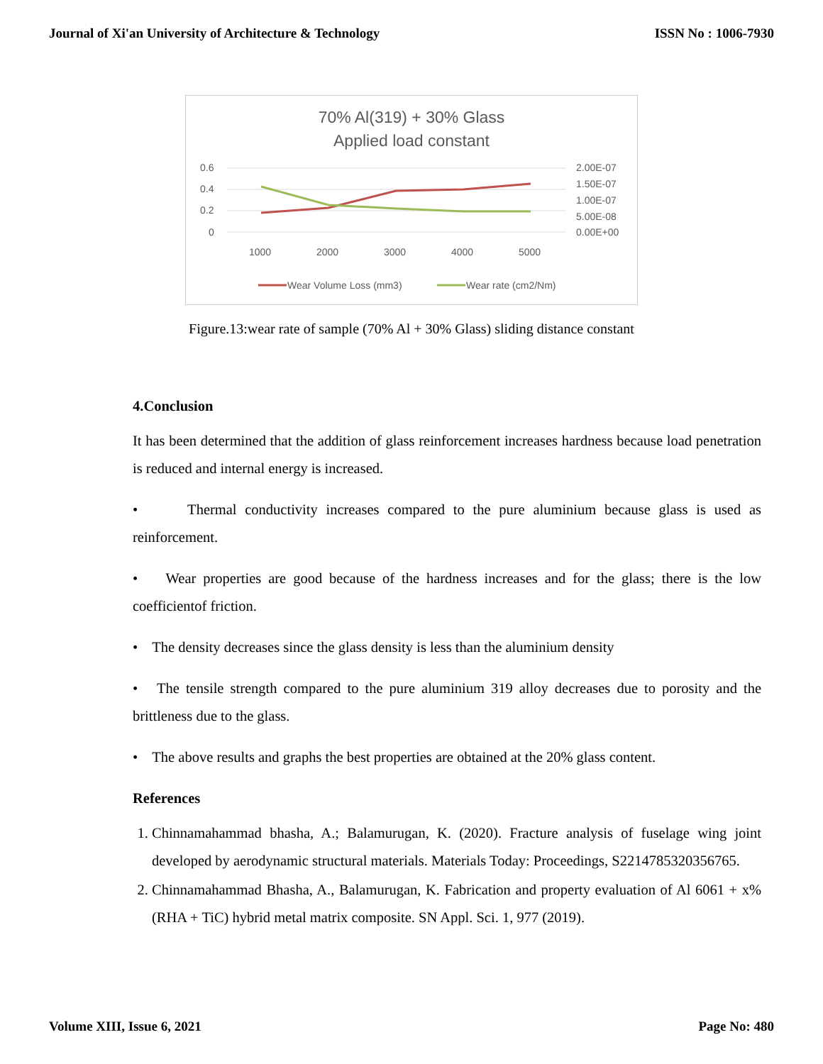Journal of Xi'an University of Architecture & Technology ISSN No : 1006-7930
70% Al(319) + 30% Glass
Applied load constant
0.6
0.4
0.2
0
2.00E-07
1.50E-07
1.00E-07
5.00E-08
0.00E+00
1000
2000
3000
4000
5000
Wear Volume Loss (mm3)
Wear rate (cm2/Nm)
Figure.13:wear rate of sample (70% Al + 30% Glass) sliding distance constant
4.Conclusion
It has been determined that the addition of glass reinforcement increases hardness because load penetration is reduced and internal energy is increased.
• Thermal conductivity increases compared to the pure aluminium because glass is used as reinforcement.
• Wear properties are good because of the hardness increases and for the glass; there is the low coefficientof friction.
• The density decreases since the glass density is less than the aluminium density
• The tensile strength compared to the pure aluminium 319 alloy decreases due to porosity and the brittleness due to the glass.
• The above results and graphs the best properties are obtained at the 20% glass content.
References
1. Chinnamahammad bhasha, A.; Balamurugan, K. (2020). Fracture analysis of fuselage wing joint developed by aerodynamic structural materials. Materials Today: Proceedings, S2214785320356765.
2. Chinnamahammad Bhasha, A., Balamurugan, K. Fabrication and property evaluation of Al 6061 + x% (RHA + TiC) hybrid metal matrix composite. SN Appl. Sci. 1, 977 (2019).
Volume XIII, Issue 6, 2021 Page No: 480